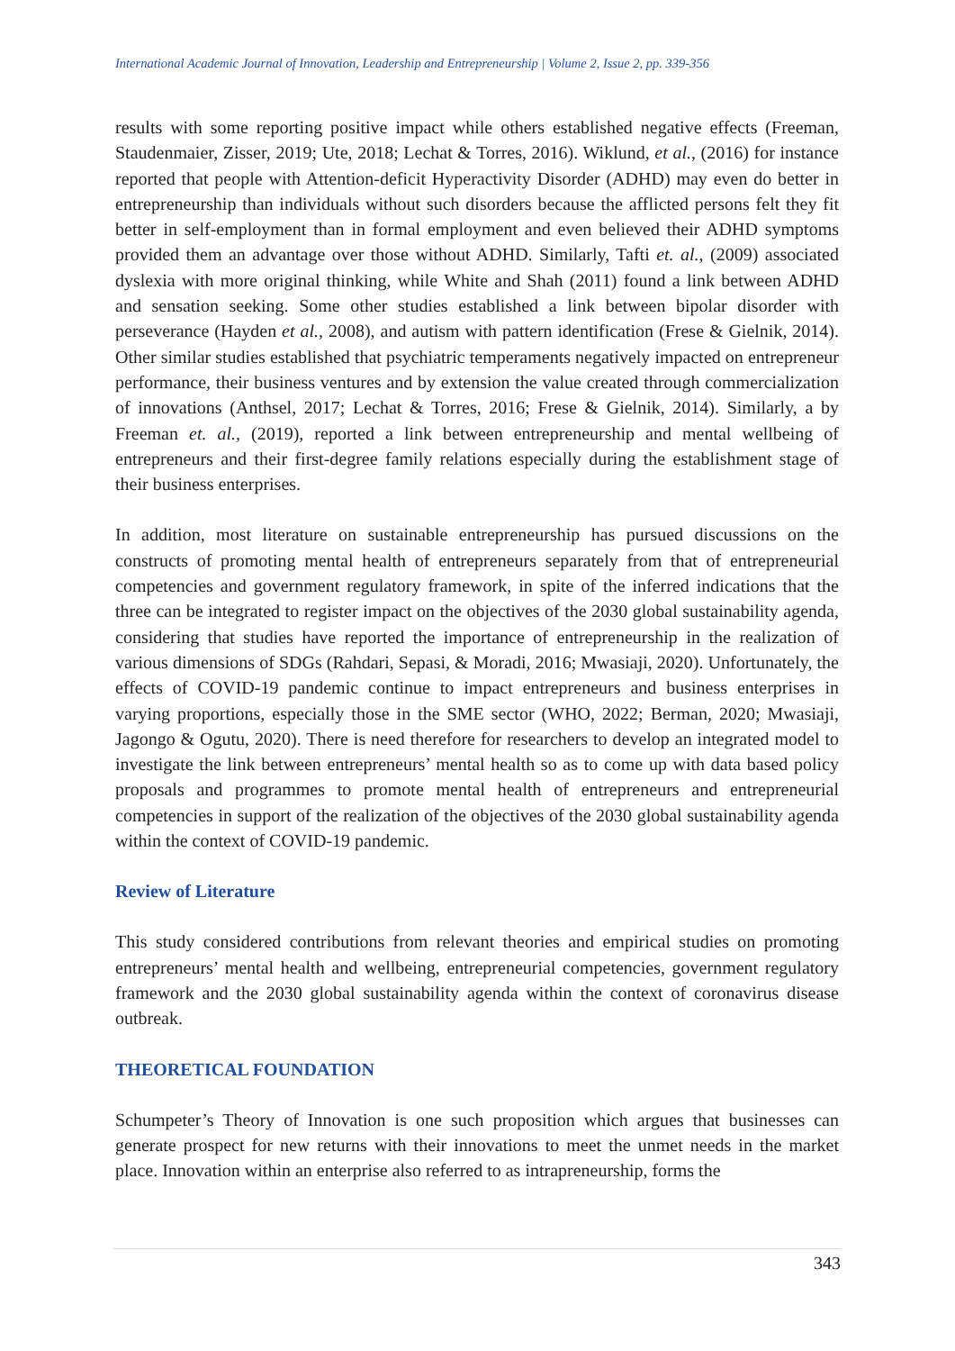International Academic Journal of Innovation, Leadership and Entrepreneurship | Volume 2, Issue 2, pp. 339-356
results with some reporting positive impact while others established negative effects (Freeman, Staudenmaier, Zisser, 2019; Ute, 2018; Lechat & Torres, 2016). Wiklund, et al., (2016) for instance reported that people with Attention-deficit Hyperactivity Disorder (ADHD) may even do better in entrepreneurship than individuals without such disorders because the afflicted persons felt they fit better in self-employment than in formal employment and even believed their ADHD symptoms provided them an advantage over those without ADHD. Similarly, Tafti et. al., (2009) associated dyslexia with more original thinking, while White and Shah (2011) found a link between ADHD and sensation seeking. Some other studies established a link between bipolar disorder with perseverance (Hayden et al., 2008), and autism with pattern identification (Frese & Gielnik, 2014). Other similar studies established that psychiatric temperaments negatively impacted on entrepreneur performance, their business ventures and by extension the value created through commercialization of innovations (Anthsel, 2017; Lechat & Torres, 2016; Frese & Gielnik, 2014). Similarly, a by Freeman et. al., (2019), reported a link between entrepreneurship and mental wellbeing of entrepreneurs and their first-degree family relations especially during the establishment stage of their business enterprises.
In addition, most literature on sustainable entrepreneurship has pursued discussions on the constructs of promoting mental health of entrepreneurs separately from that of entrepreneurial competencies and government regulatory framework, in spite of the inferred indications that the three can be integrated to register impact on the objectives of the 2030 global sustainability agenda, considering that studies have reported the importance of entrepreneurship in the realization of various dimensions of SDGs (Rahdari, Sepasi, & Moradi, 2016; Mwasiaji, 2020). Unfortunately, the effects of COVID-19 pandemic continue to impact entrepreneurs and business enterprises in varying proportions, especially those in the SME sector (WHO, 2022; Berman, 2020; Mwasiaji, Jagongo & Ogutu, 2020). There is need therefore for researchers to develop an integrated model to investigate the link between entrepreneurs’ mental health so as to come up with data based policy proposals and programmes to promote mental health of entrepreneurs and entrepreneurial competencies in support of the realization of the objectives of the 2030 global sustainability agenda within the context of COVID-19 pandemic.
Review of Literature
This study considered contributions from relevant theories and empirical studies on promoting entrepreneurs’ mental health and wellbeing, entrepreneurial competencies, government regulatory framework and the 2030 global sustainability agenda within the context of coronavirus disease outbreak.
THEORETICAL FOUNDATION
Schumpeter’s Theory of Innovation is one such proposition which argues that businesses can generate prospect for new returns with their innovations to meet the unmet needs in the market place. Innovation within an enterprise also referred to as intrapreneurship, forms the
343